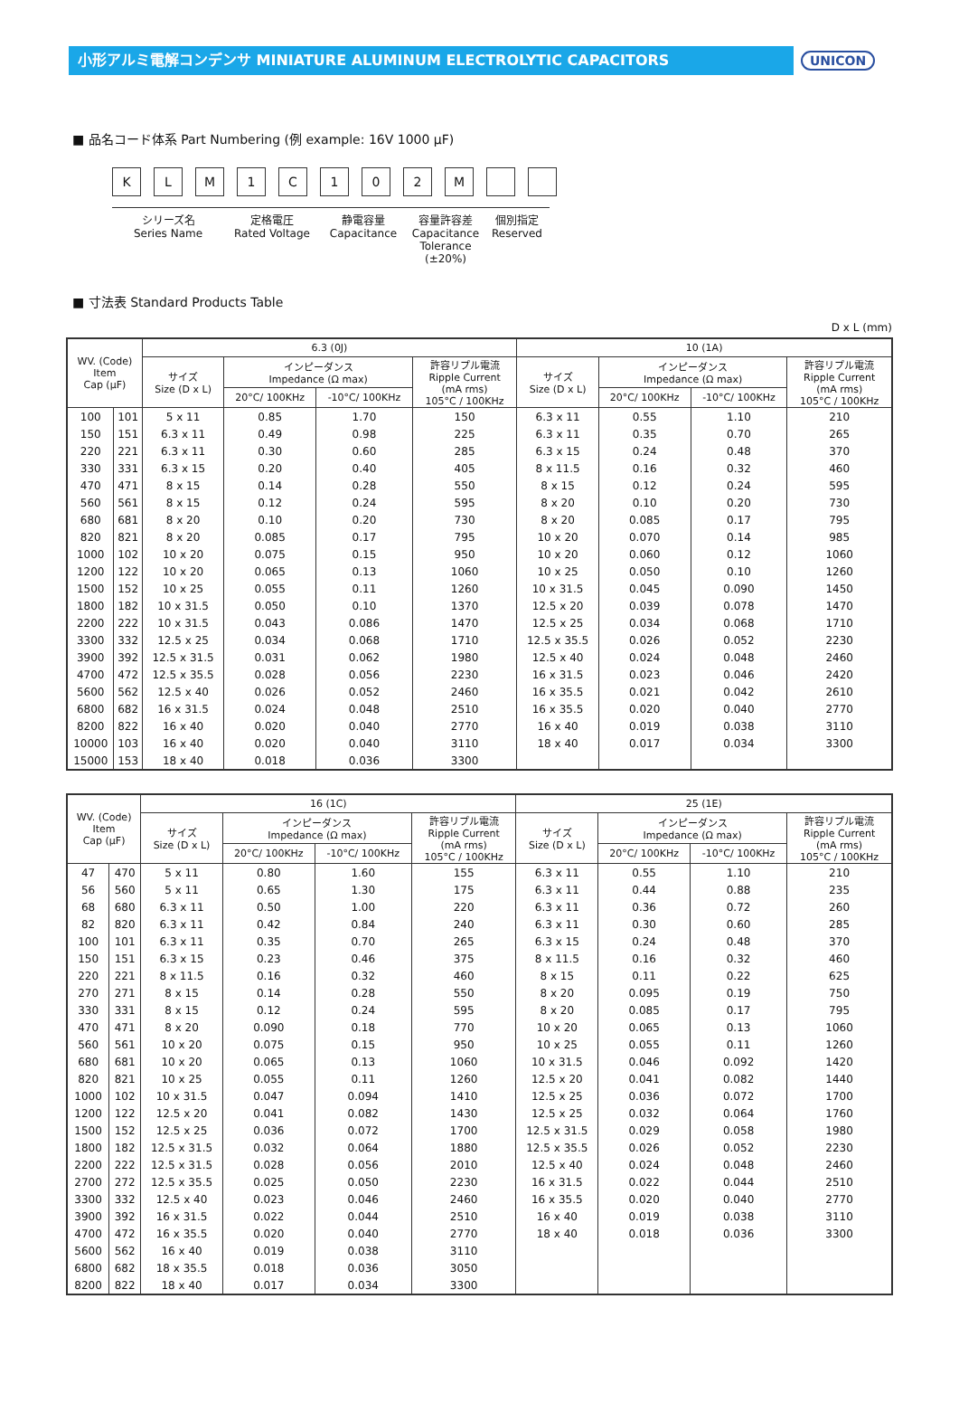小形アルミ電解コンデンサ MINIATURE ALUMINUM ELECTROLYTIC CAPACITORS
UNICON
■ 品名コード体系 Part Numbering (例 example: 16V 1000 μF)
KLM 1 C 102 M
シリーズ名
Series Name
定格電圧
Rated Voltage
静電容量
Capacitance
容量許容差
Capacitance
Tolerance (±20%)
個別指定
Reserved
■ 寸法表 Standard Products Table
D x L (mm)
| WV. (Code) Item Cap (μF) | | 6.3 (0J) | | | | 10 (1A) | | | |
| --- | --- | --- | --- | --- | --- | --- | --- | --- | --- |
| | | サイズ Size (D x L) | インピーダンス Impedance (Ω max) | | 許容リプル電流 Ripple Current (mA rms) 105°C / 100KHz | サイズ Size (D x L) | インピーダンス Impedance (Ω max) | | 許容リプル電流 Ripple Current (mA rms) 105°C / 100KHz |
| | | | 20°C/ 100KHz | -10°C/ 100KHz | | | 20°C/ 100KHz | -10°C/ 100KHz | |
| 100 | 101 | 5 x 11 | 0.85 | 1.70 | 150 | 6.3 x 11 | 0.55 | 1.10 | 210 |
| 150 | 151 | 6.3 x 11 | 0.49 | 0.98 | 225 | 6.3 x 11 | 0.35 | 0.70 | 265 |
| 220 | 221 | 6.3 x 11 | 0.30 | 0.60 | 285 | 6.3 x 15 | 0.24 | 0.48 | 370 |
| 330 | 331 | 6.3 x 15 | 0.20 | 0.40 | 405 | 8 x 11.5 | 0.16 | 0.32 | 460 |
| 470 | 471 | 8 x 15 | 0.14 | 0.28 | 550 | 8 x 15 | 0.12 | 0.24 | 595 |
| 560 | 561 | 8 x 15 | 0.12 | 0.24 | 595 | 8 x 20 | 0.10 | 0.20 | 730 |
| 680 | 681 | 8 x 20 | 0.10 | 0.20 | 730 | 8 x 20 | 0.085 | 0.17 | 795 |
| 820 | 821 | 8 x 20 | 0.085 | 0.17 | 795 | 10 x 20 | 0.070 | 0.14 | 985 |
| 1000 | 102 | 10 x 20 | 0.075 | 0.15 | 950 | 10 x 20 | 0.060 | 0.12 | 1060 |
| 1200 | 122 | 10 x 20 | 0.065 | 0.13 | 1060 | 10 x 25 | 0.050 | 0.10 | 1260 |
| 1500 | 152 | 10 x 25 | 0.055 | 0.11 | 1260 | 10 x 31.5 | 0.045 | 0.090 | 1450 |
| 1800 | 182 | 10 x 31.5 | 0.050 | 0.10 | 1370 | 12.5 x 20 | 0.039 | 0.078 | 1470 |
| 2200 | 222 | 10 x 31.5 | 0.043 | 0.086 | 1470 | 12.5 x 25 | 0.034 | 0.068 | 1710 |
| 3300 | 332 | 12.5 x 25 | 0.034 | 0.068 | 1710 | 12.5 x 35.5 | 0.026 | 0.052 | 2230 |
| 3900 | 392 | 12.5 x 31.5 | 0.031 | 0.062 | 1980 | 12.5 x 40 | 0.024 | 0.048 | 2460 |
| 4700 | 472 | 12.5 x 35.5 | 0.028 | 0.056 | 2230 | 16 x 31.5 | 0.023 | 0.046 | 2420 |
| 5600 | 562 | 12.5 x 40 | 0.026 | 0.052 | 2460 | 16 x 35.5 | 0.021 | 0.042 | 2610 |
| 6800 | 682 | 16 x 31.5 | 0.024 | 0.048 | 2510 | 16 x 35.5 | 0.020 | 0.040 | 2770 |
| 8200 | 822 | 16 x 40 | 0.020 | 0.040 | 2770 | 16 x 40 | 0.019 | 0.038 | 3110 |
| 10000 | 103 | 16 x 40 | 0.020 | 0.040 | 3110 | 18 x 40 | 0.017 | 0.034 | 3300 |
| 15000 | 153 | 18 x 40 | 0.018 | 0.036 | 3300 | | | | |
| WV. (Code) Item Cap (μF) | | 16 (1C) | | | | 25 (1E) | | | |
| --- | --- | --- | --- | --- | --- | --- | --- | --- | --- |
| | | サイズ Size (D x L) | インピーダンス Impedance (Ω max) | | 許容リプル電流 Ripple Current (mA rms) 105°C / 100KHz | サイズ Size (D x L) | インピーダンス Impedance (Ω max) | | 許容リプル電流 Ripple Current (mA rms) 105°C / 100KHz |
| | | | 20°C/ 100KHz | -10°C/ 100KHz | | | 20°C/ 100KHz | -10°C/ 100KHz | |
| 47 | 470 | 5 x 11 | 0.80 | 1.60 | 155 | 6.3 x 11 | 0.55 | 1.10 | 210 |
| 56 | 560 | 5 x 11 | 0.65 | 1.30 | 175 | 6.3 x 11 | 0.44 | 0.88 | 235 |
| 68 | 680 | 6.3 x 11 | 0.50 | 1.00 | 220 | 6.3 x 11 | 0.36 | 0.72 | 260 |
| 82 | 820 | 6.3 x 11 | 0.42 | 0.84 | 240 | 6.3 x 11 | 0.30 | 0.60 | 285 |
| 100 | 101 | 6.3 x 11 | 0.35 | 0.70 | 265 | 6.3 x 15 | 0.24 | 0.48 | 370 |
| 150 | 151 | 6.3 x 15 | 0.23 | 0.46 | 375 | 8 x 11.5 | 0.16 | 0.32 | 460 |
| 220 | 221 | 8 x 11.5 | 0.16 | 0.32 | 460 | 8 x 15 | 0.11 | 0.22 | 625 |
| 270 | 271 | 8 x 15 | 0.14 | 0.28 | 550 | 8 x 20 | 0.095 | 0.19 | 750 |
| 330 | 331 | 8 x 15 | 0.12 | 0.24 | 595 | 8 x 20 | 0.085 | 0.17 | 795 |
| 470 | 471 | 8 x 20 | 0.090 | 0.18 | 770 | 10 x 20 | 0.065 | 0.13 | 1060 |
| 560 | 561 | 10 x 20 | 0.075 | 0.15 | 950 | 10 x 25 | 0.055 | 0.11 | 1260 |
| 680 | 681 | 10 x 20 | 0.065 | 0.13 | 1060 | 10 x 31.5 | 0.046 | 0.092 | 1420 |
| 820 | 821 | 10 x 25 | 0.055 | 0.11 | 1260 | 12.5 x 20 | 0.041 | 0.082 | 1440 |
| 1000 | 102 | 10 x 31.5 | 0.047 | 0.094 | 1410 | 12.5 x 25 | 0.036 | 0.072 | 1700 |
| 1200 | 122 | 12.5 x 20 | 0.041 | 0.082 | 1430 | 12.5 x 25 | 0.032 | 0.064 | 1760 |
| 1500 | 152 | 12.5 x 25 | 0.036 | 0.072 | 1700 | 12.5 x 31.5 | 0.029 | 0.058 | 1980 |
| 1800 | 182 | 12.5 x 31.5 | 0.032 | 0.064 | 1880 | 12.5 x 35.5 | 0.026 | 0.052 | 2230 |
| 2200 | 222 | 12.5 x 31.5 | 0.028 | 0.056 | 2010 | 12.5 x 40 | 0.024 | 0.048 | 2460 |
| 2700 | 272 | 12.5 x 35.5 | 0.025 | 0.050 | 2230 | 16 x 31.5 | 0.022 | 0.044 | 2510 |
| 3300 | 332 | 12.5 x 40 | 0.023 | 0.046 | 2460 | 16 x 35.5 | 0.020 | 0.040 | 2770 |
| 3900 | 392 | 16 x 31.5 | 0.022 | 0.044 | 2510 | 16 x 40 | 0.019 | 0.038 | 3110 |
| 4700 | 472 | 16 x 35.5 | 0.020 | 0.040 | 2770 | 18 x 40 | 0.018 | 0.036 | 3300 |
| 5600 | 562 | 16 x 40 | 0.019 | 0.038 | 3110 | | | | |
| 6800 | 682 | 18 x 35.5 | 0.018 | 0.036 | 3050 | | | | |
| 8200 | 822 | 18 x 40 | 0.017 | 0.034 | 3300 | | | | |